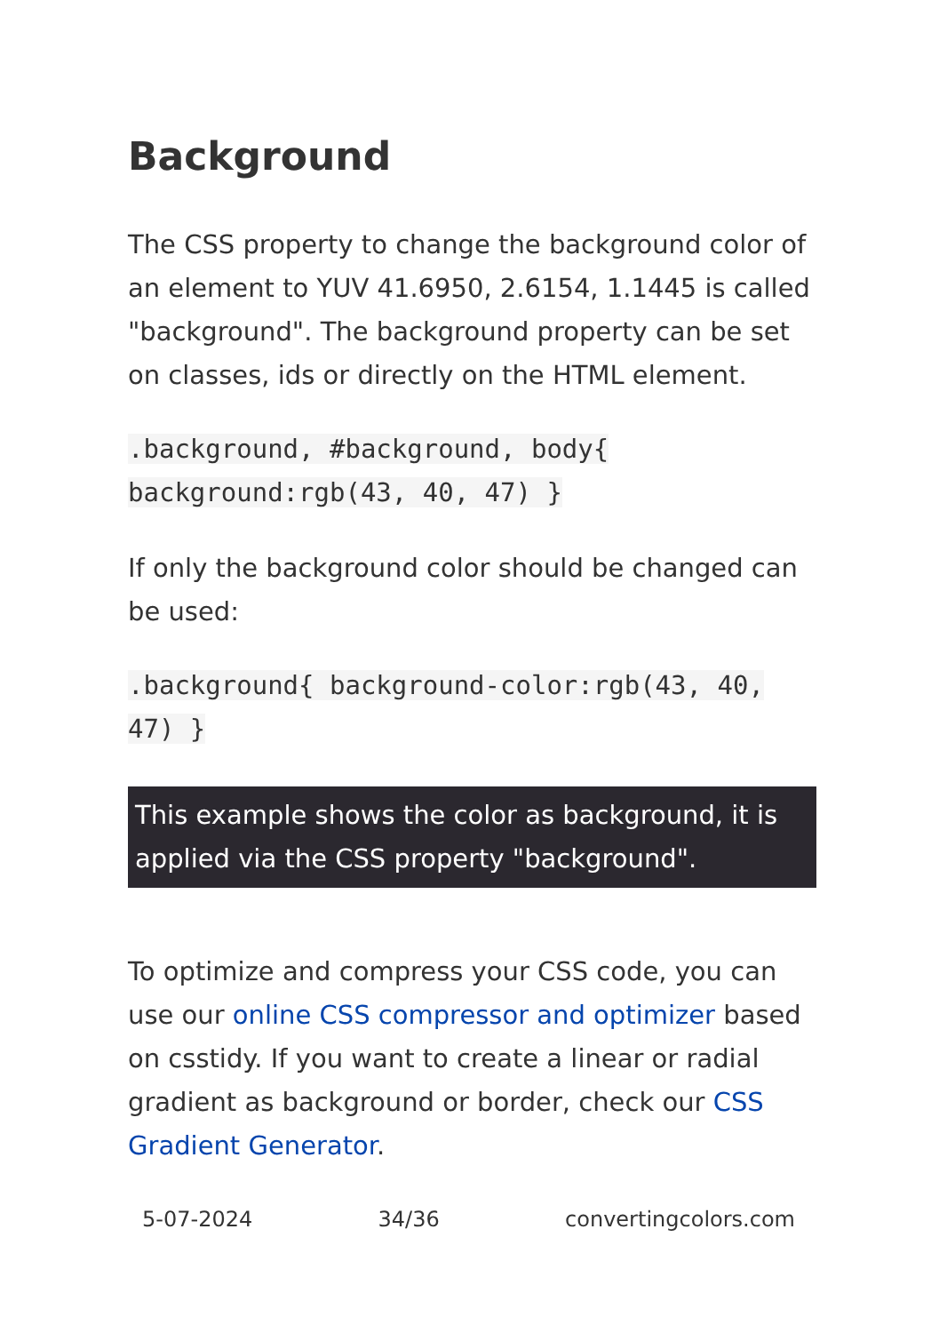Background
The CSS property to change the background color of an element to YUV 41.6950, 2.6154, 1.1445 is called "background". The background property can be set on classes, ids or directly on the HTML element.
.background, #background, body{ background:rgb(43, 40, 47) }
If only the background color should be changed can be used:
.background{ background-color:rgb(43, 40, 47) }
This example shows the color as background, it is applied via the CSS property "background".
To optimize and compress your CSS code, you can use our online CSS compressor and optimizer based on csstidy. If you want to create a linear or radial gradient as background or border, check our CSS Gradient Generator.
5-07-2024 34/36 convertingcolors.com